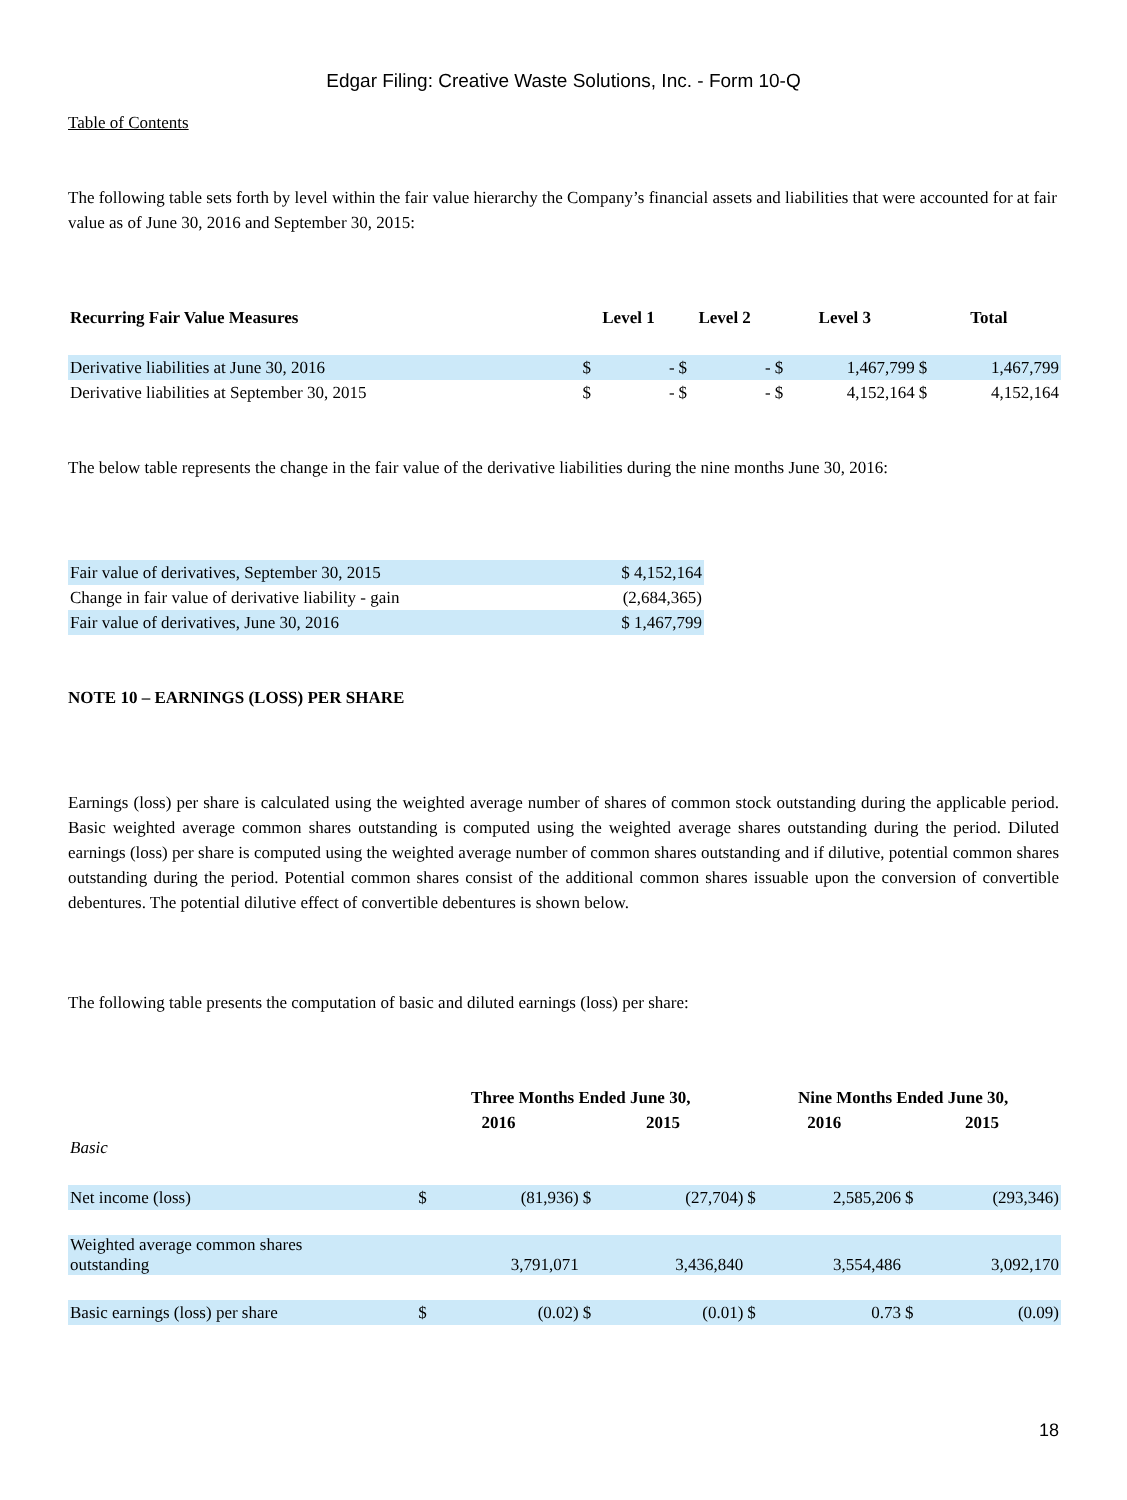Edgar Filing: Creative Waste Solutions, Inc. - Form 10-Q
Table of Contents
The following table sets forth by level within the fair value hierarchy the Company’s financial assets and liabilities that were accounted for at fair value as of June 30, 2016 and September 30, 2015:
| Recurring Fair Value Measures | Level 1 | | Level 2 | | Level 3 | | Total | |
| --- | --- | --- | --- | --- | --- | --- | --- | --- |
| Derivative liabilities at June 30, 2016 | $ | - | $ | - | $ | 1,467,799 | $ | 1,467,799 |
| Derivative liabilities at September 30, 2015 | $ | - | $ | - | $ | 4,152,164 | $ | 4,152,164 |
The below table represents the change in the fair value of the derivative liabilities during the nine months June 30, 2016:
| Fair value of derivatives, September 30, 2015 | $ 4,152,164 |
| Change in fair value of derivative liability - gain | (2,684,365) |
| Fair value of derivatives, June 30, 2016 | $ 1,467,799 |
NOTE 10 – EARNINGS (LOSS) PER SHARE
Earnings (loss) per share is calculated using the weighted average number of shares of common stock outstanding during the applicable period. Basic weighted average common shares outstanding is computed using the weighted average shares outstanding during the period. Diluted earnings (loss) per share is computed using the weighted average number of common shares outstanding and if dilutive, potential common shares outstanding during the period. Potential common shares consist of the additional common shares issuable upon the conversion of convertible debentures. The potential dilutive effect of convertible debentures is shown below.
The following table presents the computation of basic and diluted earnings (loss) per share:
| | Three Months Ended June 30, | | | | Nine Months Ended June 30, | | | |
| --- | --- | --- | --- | --- | --- | --- | --- | --- |
| | 2016 | | 2015 | | 2016 | | 2015 | |
| Basic | | | | | | | | |
| Net income (loss) | $ | (81,936) | $ | (27,704) | $ | 2,585,206 | $ | (293,346) |
| Weighted average common shares outstanding | | 3,791,071 | | 3,436,840 | | 3,554,486 | | 3,092,170 |
| Basic earnings (loss) per share | $ | (0.02) | $ | (0.01) | $ | 0.73 | $ | (0.09) |
18